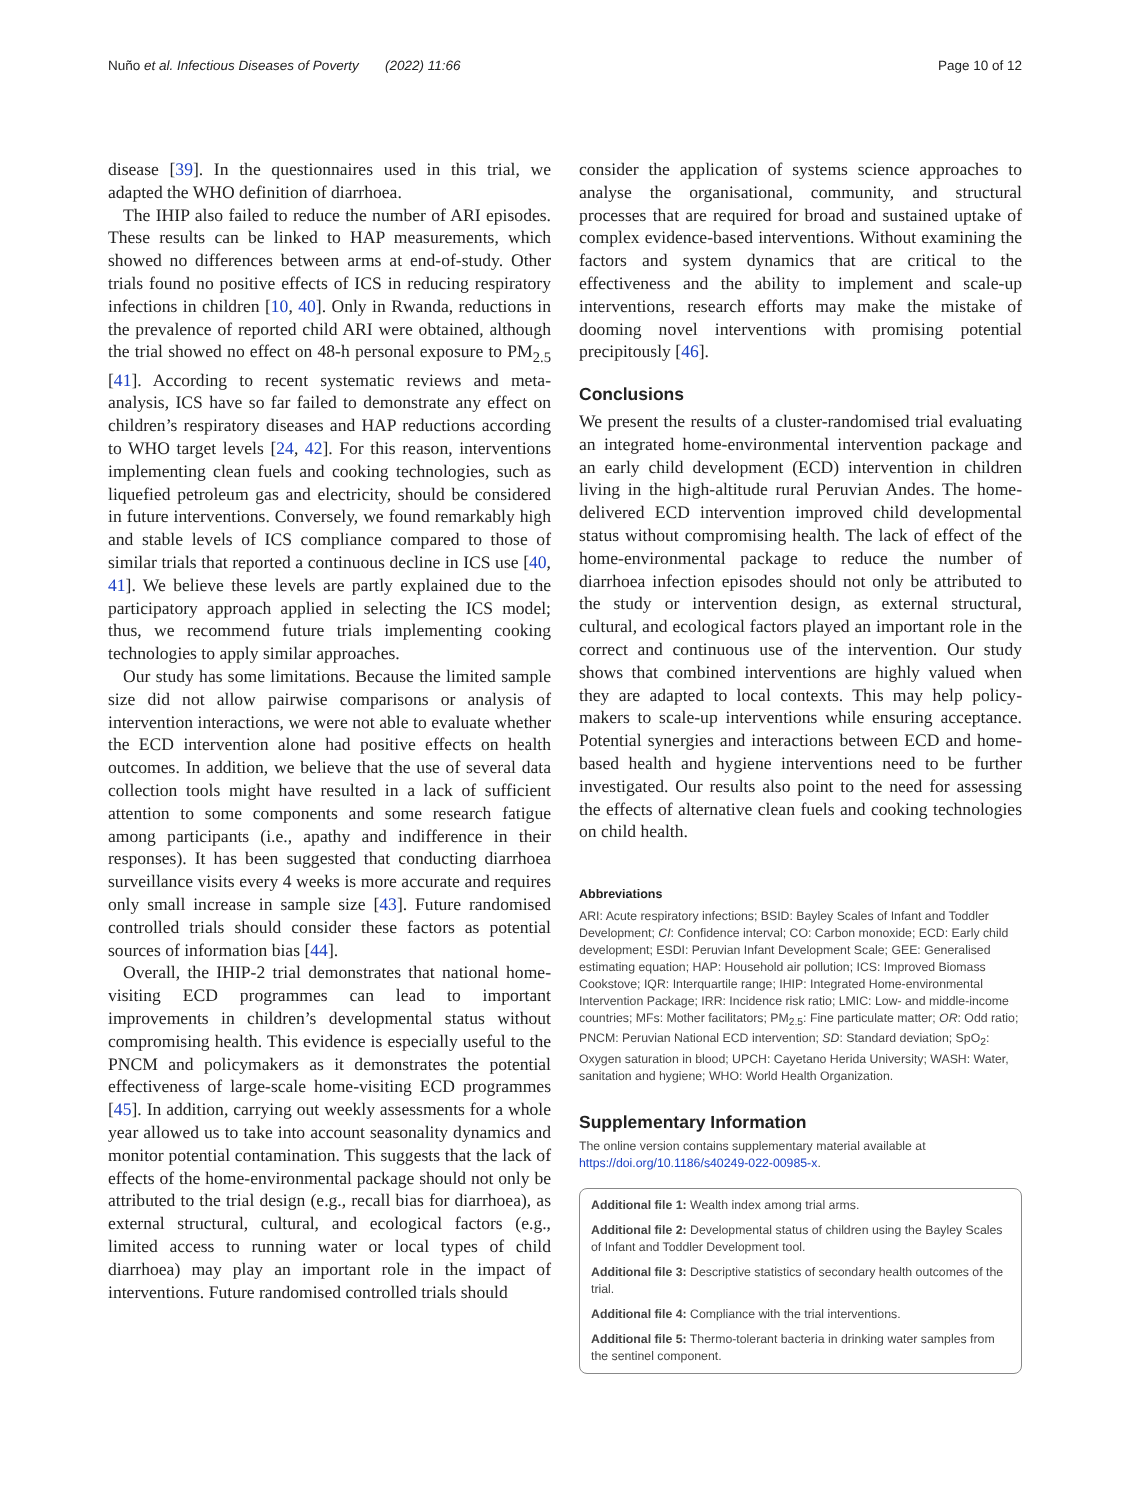Nuño et al. Infectious Diseases of Poverty (2022) 11:66 Page 10 of 12
disease [39]. In the questionnaires used in this trial, we adapted the WHO definition of diarrhoea.
The IHIP also failed to reduce the number of ARI episodes. These results can be linked to HAP measurements, which showed no differences between arms at end-of-study. Other trials found no positive effects of ICS in reducing respiratory infections in children [10, 40]. Only in Rwanda, reductions in the prevalence of reported child ARI were obtained, although the trial showed no effect on 48-h personal exposure to PM<sub>2.5</sub> [41]. According to recent systematic reviews and meta-analysis, ICS have so far failed to demonstrate any effect on children’s respiratory diseases and HAP reductions according to WHO target levels [24, 42]. For this reason, interventions implementing clean fuels and cooking technologies, such as liquefied petroleum gas and electricity, should be considered in future interventions. Conversely, we found remarkably high and stable levels of ICS compliance compared to those of similar trials that reported a continuous decline in ICS use [40, 41]. We believe these levels are partly explained due to the participatory approach applied in selecting the ICS model; thus, we recommend future trials implementing cooking technologies to apply similar approaches.
Our study has some limitations. Because the limited sample size did not allow pairwise comparisons or analysis of intervention interactions, we were not able to evaluate whether the ECD intervention alone had positive effects on health outcomes. In addition, we believe that the use of several data collection tools might have resulted in a lack of sufficient attention to some components and some research fatigue among participants (i.e., apathy and indifference in their responses). It has been suggested that conducting diarrhoea surveillance visits every 4 weeks is more accurate and requires only small increase in sample size [43]. Future randomised controlled trials should consider these factors as potential sources of information bias [44].
Overall, the IHIP-2 trial demonstrates that national home-visiting ECD programmes can lead to important improvements in children’s developmental status without compromising health. This evidence is especially useful to the PNCM and policymakers as it demonstrates the potential effectiveness of large-scale home-visiting ECD programmes [45]. In addition, carrying out weekly assessments for a whole year allowed us to take into account seasonality dynamics and monitor potential contamination. This suggests that the lack of effects of the home-environmental package should not only be attributed to the trial design (e.g., recall bias for diarrhoea), as external structural, cultural, and ecological factors (e.g., limited access to running water or local types of child diarrhoea) may play an important role in the impact of interventions. Future randomised controlled trials should
consider the application of systems science approaches to analyse the organisational, community, and structural processes that are required for broad and sustained uptake of complex evidence-based interventions. Without examining the factors and system dynamics that are critical to the effectiveness and the ability to implement and scale-up interventions, research efforts may make the mistake of dooming novel interventions with promising potential precipitously [46].
Conclusions
We present the results of a cluster-randomised trial evaluating an integrated home-environmental intervention package and an early child development (ECD) intervention in children living in the high-altitude rural Peruvian Andes. The home-delivered ECD intervention improved child developmental status without compromising health. The lack of effect of the home-environmental package to reduce the number of diarrhoea infection episodes should not only be attributed to the study or intervention design, as external structural, cultural, and ecological factors played an important role in the correct and continuous use of the intervention. Our study shows that combined interventions are highly valued when they are adapted to local contexts. This may help policy-makers to scale-up interventions while ensuring acceptance. Potential synergies and interactions between ECD and home-based health and hygiene interventions need to be further investigated. Our results also point to the need for assessing the effects of alternative clean fuels and cooking technologies on child health.
Abbreviations
ARI: Acute respiratory infections; BSID: Bayley Scales of Infant and Toddler Development; CI: Confidence interval; CO: Carbon monoxide; ECD: Early child development; ESDI: Peruvian Infant Development Scale; GEE: Generalised estimating equation; HAP: Household air pollution; ICS: Improved Biomass Cookstove; IQR: Interquartile range; IHIP: Integrated Home-environmental Intervention Package; IRR: Incidence risk ratio; LMIC: Low- and middle-income countries; MFs: Mother facilitators; PM<sub>2.5</sub>: Fine particulate matter; OR: Odd ratio; PNCM: Peruvian National ECD intervention; SD: Standard deviation; SpO<sub>2</sub>: Oxygen saturation in blood; UPCH: Cayetano Herida University; WASH: Water, sanitation and hygiene; WHO: World Health Organization.
Supplementary Information
The online version contains supplementary material available at https://doi.org/10.1186/s40249-022-00985-x.
Additional file 1: Wealth index among trial arms.
Additional file 2: Developmental status of children using the Bayley Scales of Infant and Toddler Development tool.
Additional file 3: Descriptive statistics of secondary health outcomes of the trial.
Additional file 4: Compliance with the trial interventions.
Additional file 5: Thermo-tolerant bacteria in drinking water samples from the sentinel component.